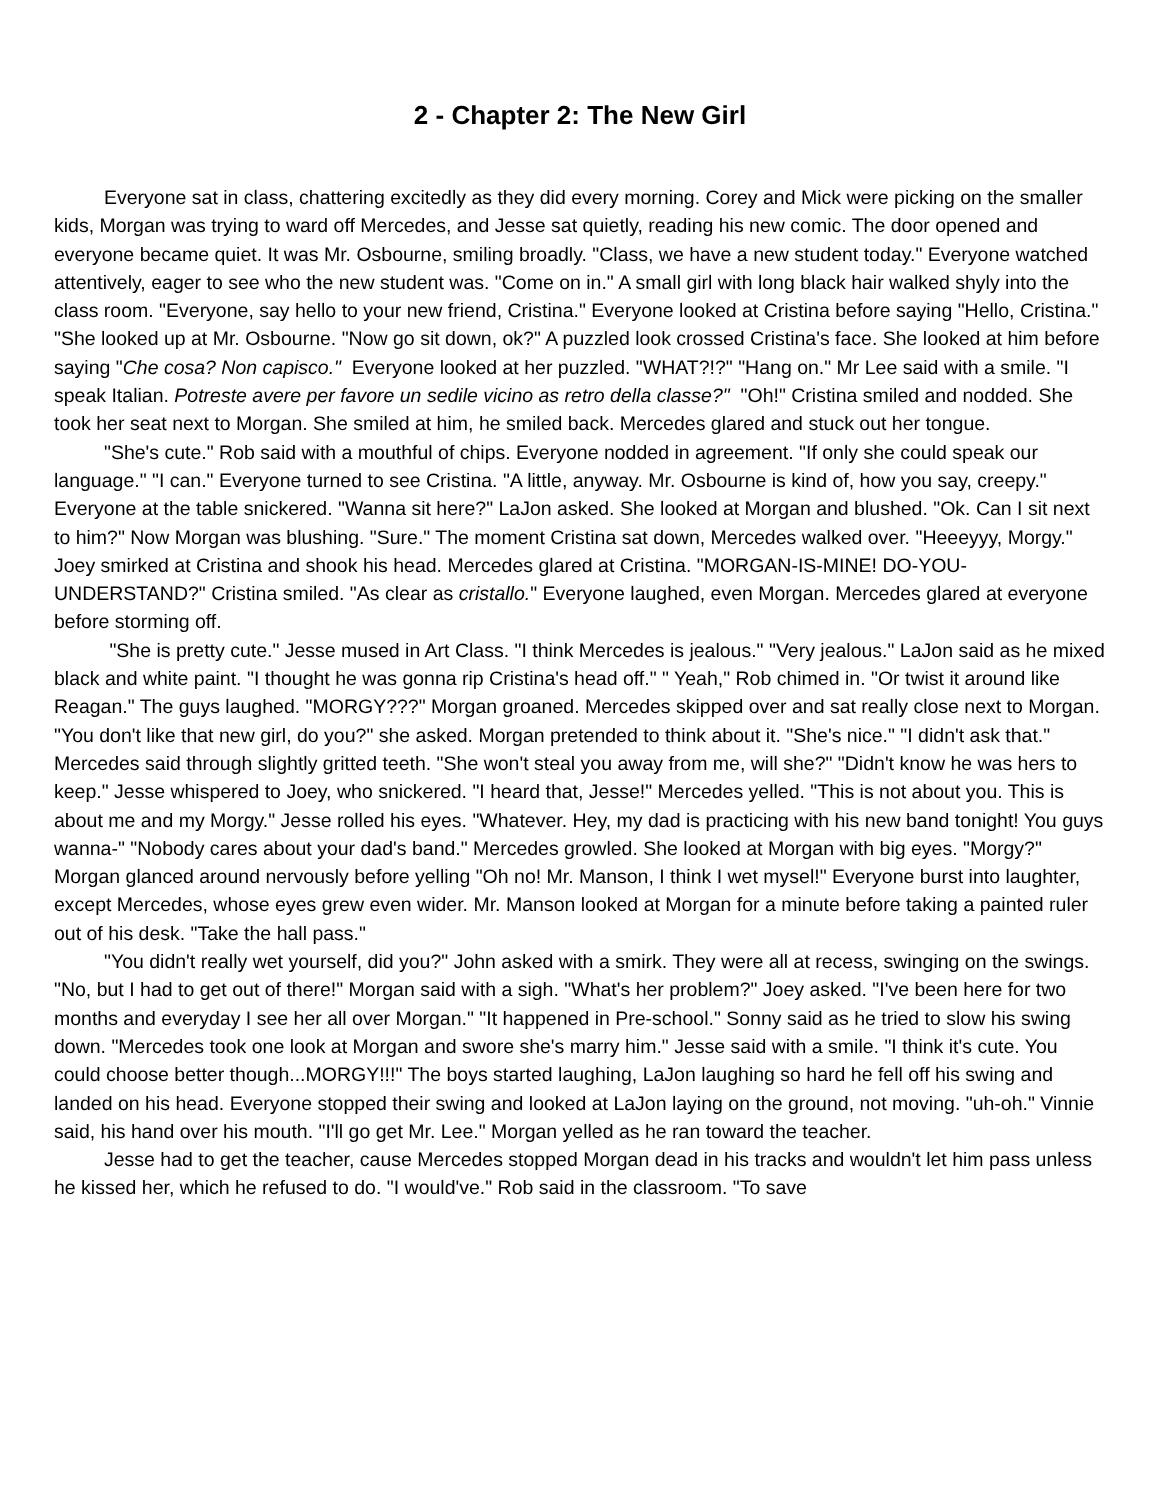2 - Chapter 2: The New Girl
Everyone sat in class, chattering excitedly as they did every morning. Corey and Mick were picking on the smaller kids, Morgan was trying to ward off Mercedes, and Jesse sat quietly, reading his new comic. The door opened and everyone became quiet. It was Mr. Osbourne, smiling broadly. "Class, we have a new student today." Everyone watched attentively, eager to see who the new student was. "Come on in." A small girl with long black hair walked shyly into the class room. "Everyone, say hello to your new friend, Cristina." Everyone looked at Cristina before saying "Hello, Cristina." "She looked up at Mr. Osbourne. "Now go sit down, ok?" A puzzled look crossed Cristina's face. She looked at him before saying "Che cosa? Non capisco." Everyone looked at her puzzled. "WHAT?!?" "Hang on." Mr Lee said with a smile. "I speak Italian. Potreste avere per favore un sedile vicino as retro della classe?" "Oh!" Cristina smiled and nodded. She took her seat next to Morgan. She smiled at him, he smiled back. Mercedes glared and stuck out her tongue.
"She's cute." Rob said with a mouthful of chips. Everyone nodded in agreement. "If only she could speak our language." "I can." Everyone turned to see Cristina. "A little, anyway. Mr. Osbourne is kind of, how you say, creepy." Everyone at the table snickered. "Wanna sit here?" LaJon asked. She looked at Morgan and blushed. "Ok. Can I sit next to him?" Now Morgan was blushing. "Sure." The moment Cristina sat down, Mercedes walked over. "Heeeyyy, Morgy." Joey smirked at Cristina and shook his head. Mercedes glared at Cristina. "MORGAN-IS-MINE! DO-YOU-UNDERSTAND?" Cristina smiled. "As clear as cristallo." Everyone laughed, even Morgan. Mercedes glared at everyone before storming off.
"She is pretty cute." Jesse mused in Art Class. "I think Mercedes is jealous." "Very jealous." LaJon said as he mixed black and white paint. "I thought he was gonna rip Cristina's head off." " Yeah," Rob chimed in. "Or twist it around like Reagan." The guys laughed. "MORGY???" Morgan groaned. Mercedes skipped over and sat really close next to Morgan. "You don't like that new girl, do you?" she asked. Morgan pretended to think about it. "She's nice." "I didn't ask that." Mercedes said through slightly gritted teeth. "She won't steal you away from me, will she?" "Didn't know he was hers to keep." Jesse whispered to Joey, who snickered. "I heard that, Jesse!" Mercedes yelled. "This is not about you. This is about me and my Morgy." Jesse rolled his eyes. "Whatever. Hey, my dad is practicing with his new band tonight! You guys wanna-" "Nobody cares about your dad's band." Mercedes growled. She looked at Morgan with big eyes. "Morgy?" Morgan glanced around nervously before yelling "Oh no! Mr. Manson, I think I wet mysel!" Everyone burst into laughter, except Mercedes, whose eyes grew even wider. Mr. Manson looked at Morgan for a minute before taking a painted ruler out of his desk. "Take the hall pass."
"You didn't really wet yourself, did you?" John asked with a smirk. They were all at recess, swinging on the swings. "No, but I had to get out of there!" Morgan said with a sigh. "What's her problem?" Joey asked. "I've been here for two months and everyday I see her all over Morgan." "It happened in Pre-school." Sonny said as he tried to slow his swing down. "Mercedes took one look at Morgan and swore she's marry him." Jesse said with a smile. "I think it's cute. You could choose better though...MORGY!!!" The boys started laughing, LaJon laughing so hard he fell off his swing and landed on his head. Everyone stopped their swing and looked at LaJon laying on the ground, not moving. "uh-oh." Vinnie said, his hand over his mouth. "I'll go get Mr. Lee." Morgan yelled as he ran toward the teacher.
Jesse had to get the teacher, cause Mercedes stopped Morgan dead in his tracks and wouldn't let him pass unless he kissed her, which he refused to do. "I would've." Rob said in the classroom. "To save